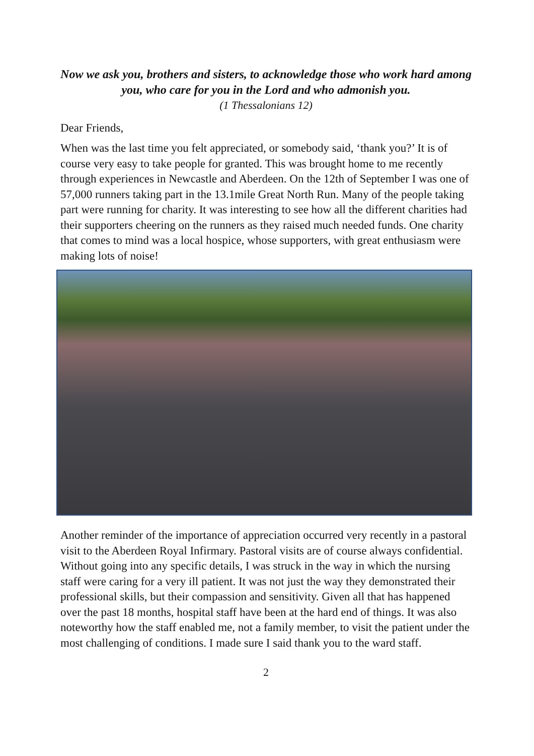Now we ask you, brothers and sisters, to acknowledge those who work hard among you, who care for you in the Lord and who admonish you.
(1 Thessalonians 12)
Dear Friends,
When was the last time you felt appreciated, or somebody said, ‘thank you?’ It is of course very easy to take people for granted. This was brought home to me recently through experiences in Newcastle and Aberdeen. On the 12th of September I was one of 57,000 runners taking part in the 13.1mile Great North Run. Many of the people taking part were running for charity. It was interesting to see how all the different charities had their supporters cheering on the runners as they raised much needed funds. One charity that comes to mind was a local hospice, whose supporters, with great enthusiasm were making lots of noise!
Another reminder of the importance of appreciation occurred very recently in a pastoral visit to the Aberdeen Royal Infirmary. Pastoral visits are of course always confidential. Without going into any specific details, I was struck in the way in which the nursing staff were caring for a very ill patient. It was not just the way they demonstrated their professional skills, but their compassion and sensitivity. Given all that has happened over the past 18 months, hospital staff have been at the hard end of things. It was also noteworthy how the staff enabled me, not a family member, to visit the patient under the most challenging of conditions. I made sure I said thank you to the ward staff.
2